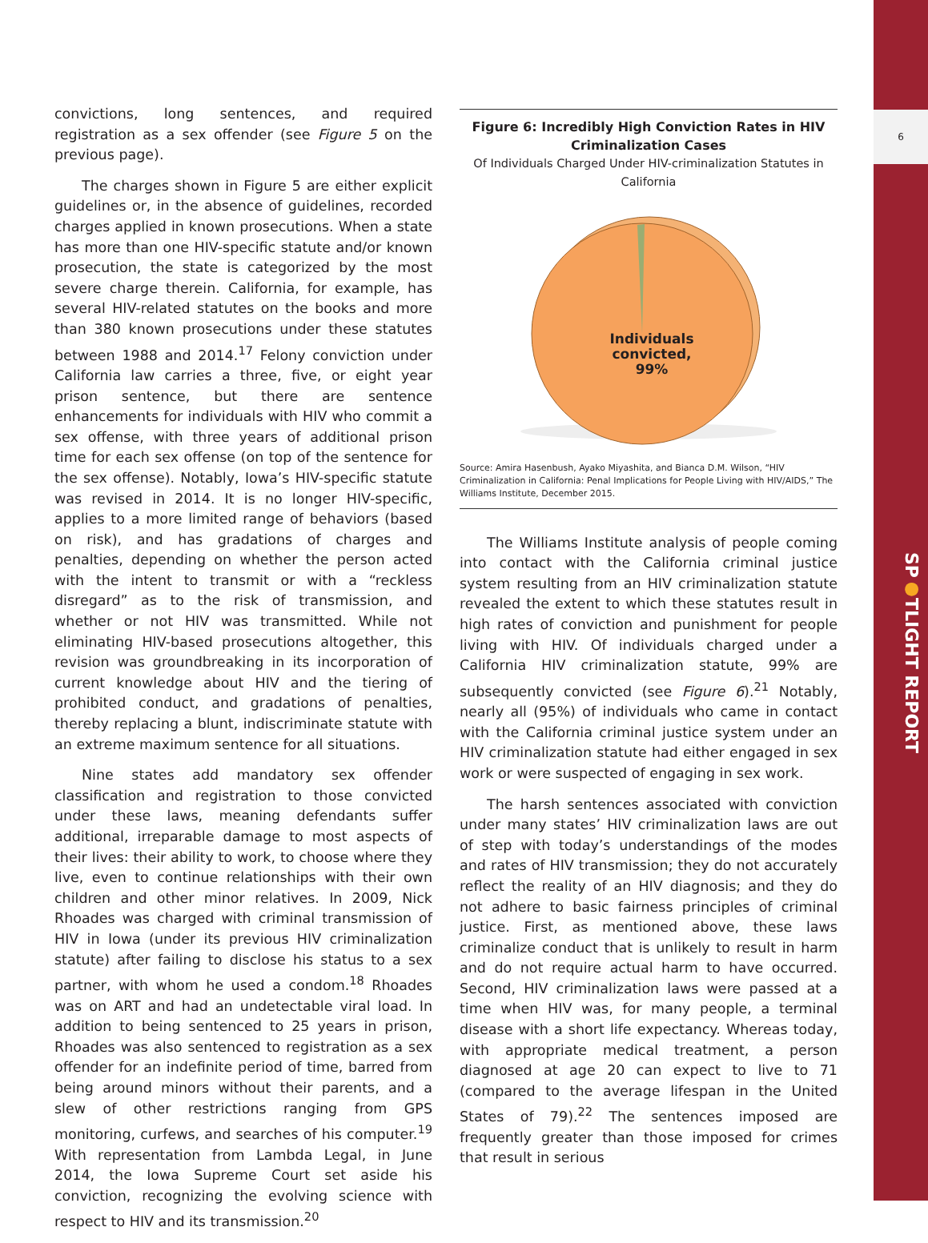6
SP●TLIGHT REPORT
convictions, long sentences, and required registration as a sex offender (see Figure 5 on the previous page).
The charges shown in Figure 5 are either explicit guidelines or, in the absence of guidelines, recorded charges applied in known prosecutions. When a state has more than one HIV-specific statute and/or known prosecution, the state is categorized by the most severe charge therein. California, for example, has several HIV-related statutes on the books and more than 380 known prosecutions under these statutes between 1988 and 2014.<sup>17</sup> Felony conviction under California law carries a three, five, or eight year prison sentence, but there are sentence enhancements for individuals with HIV who commit a sex offense, with three years of additional prison time for each sex offense (on top of the sentence for the sex offense). Notably, Iowa’s HIV-specific statute was revised in 2014. It is no longer HIV-specific, applies to a more limited range of behaviors (based on risk), and has gradations of charges and penalties, depending on whether the person acted with the intent to transmit or with a “reckless disregard” as to the risk of transmission, and whether or not HIV was transmitted. While not eliminating HIV-based prosecutions altogether, this revision was groundbreaking in its incorporation of current knowledge about HIV and the tiering of prohibited conduct, and gradations of penalties, thereby replacing a blunt, indiscriminate statute with an extreme maximum sentence for all situations.
Nine states add mandatory sex offender classification and registration to those convicted under these laws, meaning defendants suffer additional, irreparable damage to most aspects of their lives: their ability to work, to choose where they live, even to continue relationships with their own children and other minor relatives. In 2009, Nick Rhoades was charged with criminal transmission of HIV in Iowa (under its previous HIV criminalization statute) after failing to disclose his status to a sex partner, with whom he used a condom.<sup>18</sup> Rhoades was on ART and had an undetectable viral load. In addition to being sentenced to 25 years in prison, Rhoades was also sentenced to registration as a sex offender for an indefinite period of time, barred from being around minors without their parents, and a slew of other restrictions ranging from GPS monitoring, curfews, and searches of his computer.<sup>19</sup> With representation from Lambda Legal, in June 2014, the Iowa Supreme Court set aside his conviction, recognizing the evolving science with respect to HIV and its transmission.<sup>20</sup>
Figure 6: Incredibly High Conviction Rates in HIV Criminalization Cases
Of Individuals Charged Under HIV-criminalization Statutes in California
Individuals
convicted,
99%
Source: Amira Hasenbush, Ayako Miyashita, and Bianca D.M. Wilson, “HIV Criminalization in California: Penal Implications for People Living with HIV/AIDS,” The Williams Institute, December 2015.
The Williams Institute analysis of people coming into contact with the California criminal justice system resulting from an HIV criminalization statute revealed the extent to which these statutes result in high rates of conviction and punishment for people living with HIV. Of individuals charged under a California HIV criminalization statute, 99% are subsequently convicted (see Figure 6).<sup>21</sup> Notably, nearly all (95%) of individuals who came in contact with the California criminal justice system under an HIV criminalization statute had either engaged in sex work or were suspected of engaging in sex work.
The harsh sentences associated with conviction under many states’ HIV criminalization laws are out of step with today’s understandings of the modes and rates of HIV transmission; they do not accurately reflect the reality of an HIV diagnosis; and they do not adhere to basic fairness principles of criminal justice. First, as mentioned above, these laws criminalize conduct that is unlikely to result in harm and do not require actual harm to have occurred. Second, HIV criminalization laws were passed at a time when HIV was, for many people, a terminal disease with a short life expectancy. Whereas today, with appropriate medical treatment, a person diagnosed at age 20 can expect to live to 71 (compared to the average lifespan in the United States of 79).<sup>22</sup> The sentences imposed are frequently greater than those imposed for crimes that result in serious